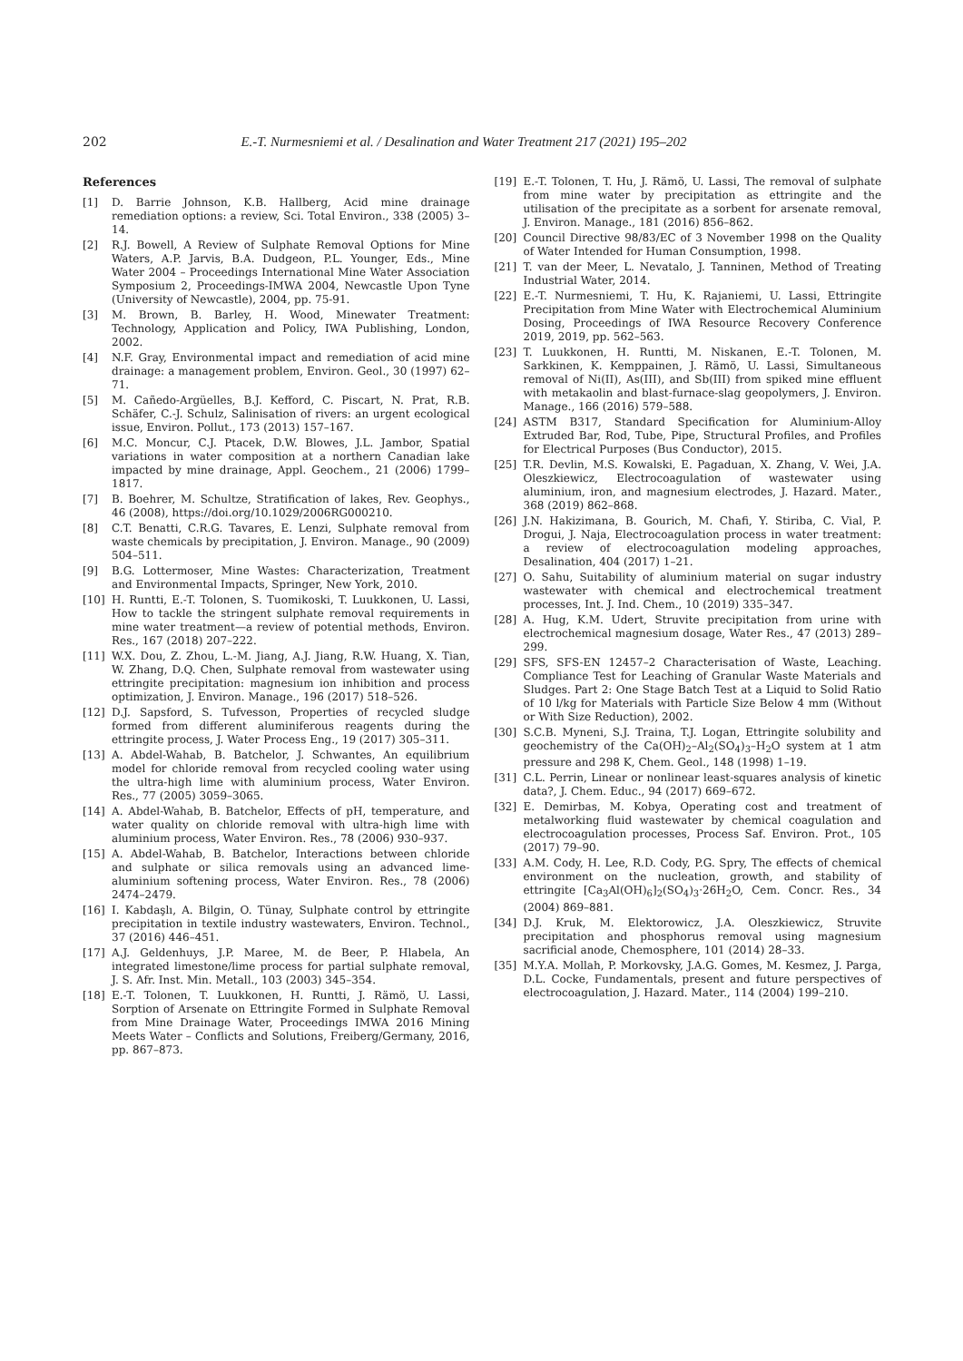202 E.-T. Nurmesniemi et al. / Desalination and Water Treatment 217 (2021) 195–202
References
[1] D. Barrie Johnson, K.B. Hallberg, Acid mine drainage remediation options: a review, Sci. Total Environ., 338 (2005) 3–14.
[2] R.J. Bowell, A Review of Sulphate Removal Options for Mine Waters, A.P. Jarvis, B.A. Dudgeon, P.L. Younger, Eds., Mine Water 2004 – Proceedings International Mine Water Association Symposium 2, Proceedings-IMWA 2004, Newcastle Upon Tyne (University of Newcastle), 2004, pp. 75-91.
[3] M. Brown, B. Barley, H. Wood, Minewater Treatment: Technology, Application and Policy, IWA Publishing, London, 2002.
[4] N.F. Gray, Environmental impact and remediation of acid mine drainage: a management problem, Environ. Geol., 30 (1997) 62–71.
[5] M. Cañedo-Argüelles, B.J. Kefford, C. Piscart, N. Prat, R.B. Schäfer, C.-J. Schulz, Salinisation of rivers: an urgent ecological issue, Environ. Pollut., 173 (2013) 157–167.
[6] M.C. Moncur, C.J. Ptacek, D.W. Blowes, J.L. Jambor, Spatial variations in water composition at a northern Canadian lake impacted by mine drainage, Appl. Geochem., 21 (2006) 1799–1817.
[7] B. Boehrer, M. Schultze, Stratification of lakes, Rev. Geophys., 46 (2008), https://doi.org/10.1029/2006RG000210.
[8] C.T. Benatti, C.R.G. Tavares, E. Lenzi, Sulphate removal from waste chemicals by precipitation, J. Environ. Manage., 90 (2009) 504–511.
[9] B.G. Lottermoser, Mine Wastes: Characterization, Treatment and Environmental Impacts, Springer, New York, 2010.
[10] H. Runtti, E.-T. Tolonen, S. Tuomikoski, T. Luukkonen, U. Lassi, How to tackle the stringent sulphate removal requirements in mine water treatment—a review of potential methods, Environ. Res., 167 (2018) 207–222.
[11] W.X. Dou, Z. Zhou, L.-M. Jiang, A.J. Jiang, R.W. Huang, X. Tian, W. Zhang, D.Q. Chen, Sulphate removal from wastewater using ettringite precipitation: magnesium ion inhibition and process optimization, J. Environ. Manage., 196 (2017) 518–526.
[12] D.J. Sapsford, S. Tufvesson, Properties of recycled sludge formed from different aluminiferous reagents during the ettringite process, J. Water Process Eng., 19 (2017) 305–311.
[13] A. Abdel-Wahab, B. Batchelor, J. Schwantes, An equilibrium model for chloride removal from recycled cooling water using the ultra-high lime with aluminium process, Water Environ. Res., 77 (2005) 3059–3065.
[14] A. Abdel-Wahab, B. Batchelor, Effects of pH, temperature, and water quality on chloride removal with ultra-high lime with aluminium process, Water Environ. Res., 78 (2006) 930–937.
[15] A. Abdel-Wahab, B. Batchelor, Interactions between chloride and sulphate or silica removals using an advanced lime-aluminium softening process, Water Environ. Res., 78 (2006) 2474–2479.
[16] I. Kabdaşlı, A. Bilgin, O. Tünay, Sulphate control by ettringite precipitation in textile industry wastewaters, Environ. Technol., 37 (2016) 446–451.
[17] A.J. Geldenhuys, J.P. Maree, M. de Beer, P. Hlabela, An integrated limestone/lime process for partial sulphate removal, J. S. Afr. Inst. Min. Metall., 103 (2003) 345–354.
[18] E.-T. Tolonen, T. Luukkonen, H. Runtti, J. Rämö, U. Lassi, Sorption of Arsenate on Ettringite Formed in Sulphate Removal from Mine Drainage Water, Proceedings IMWA 2016 Mining Meets Water – Conflicts and Solutions, Freiberg/Germany, 2016, pp. 867–873.
[19] E.-T. Tolonen, T. Hu, J. Rämö, U. Lassi, The removal of sulphate from mine water by precipitation as ettringite and the utilisation of the precipitate as a sorbent for arsenate removal, J. Environ. Manage., 181 (2016) 856–862.
[20] Council Directive 98/83/EC of 3 November 1998 on the Quality of Water Intended for Human Consumption, 1998.
[21] T. van der Meer, L. Nevatalo, J. Tanninen, Method of Treating Industrial Water, 2014.
[22] E.-T. Nurmesniemi, T. Hu, K. Rajaniemi, U. Lassi, Ettringite Precipitation from Mine Water with Electrochemical Aluminium Dosing, Proceedings of IWA Resource Recovery Conference 2019, 2019, pp. 562–563.
[23] T. Luukkonen, H. Runtti, M. Niskanen, E.-T. Tolonen, M. Sarkkinen, K. Kemppainen, J. Rämö, U. Lassi, Simultaneous removal of Ni(II), As(III), and Sb(III) from spiked mine effluent with metakaolin and blast-furnace-slag geopolymers, J. Environ. Manage., 166 (2016) 579–588.
[24] ASTM B317, Standard Specification for Aluminium-Alloy Extruded Bar, Rod, Tube, Pipe, Structural Profiles, and Profiles for Electrical Purposes (Bus Conductor), 2015.
[25] T.R. Devlin, M.S. Kowalski, E. Pagaduan, X. Zhang, V. Wei, J.A. Oleszkiewicz, Electrocoagulation of wastewater using aluminium, iron, and magnesium electrodes, J. Hazard. Mater., 368 (2019) 862–868.
[26] J.N. Hakizimana, B. Gourich, M. Chafi, Y. Stiriba, C. Vial, P. Drogui, J. Naja, Electrocoagulation process in water treatment: a review of electrocoagulation modeling approaches, Desalination, 404 (2017) 1–21.
[27] O. Sahu, Suitability of aluminium material on sugar industry wastewater with chemical and electrochemical treatment processes, Int. J. Ind. Chem., 10 (2019) 335–347.
[28] A. Hug, K.M. Udert, Struvite precipitation from urine with electrochemical magnesium dosage, Water Res., 47 (2013) 289–299.
[29] SFS, SFS-EN 12457–2 Characterisation of Waste, Leaching. Compliance Test for Leaching of Granular Waste Materials and Sludges. Part 2: One Stage Batch Test at a Liquid to Solid Ratio of 10 l/kg for Materials with Particle Size Below 4 mm (Without or With Size Reduction), 2002.
[30] S.C.B. Myneni, S.J. Traina, T.J. Logan, Ettringite solubility and geochemistry of the Ca(OH)<sub>2</sub>–Al<sub>2</sub>(SO<sub>4</sub>)<sub>3</sub>–H<sub>2</sub>O system at 1 atm pressure and 298 K, Chem. Geol., 148 (1998) 1–19.
[31] C.L. Perrin, Linear or nonlinear least-squares analysis of kinetic data?, J. Chem. Educ., 94 (2017) 669–672.
[32] E. Demirbas, M. Kobya, Operating cost and treatment of metalworking fluid wastewater by chemical coagulation and electrocoagulation processes, Process Saf. Environ. Prot., 105 (2017) 79–90.
[33] A.M. Cody, H. Lee, R.D. Cody, P.G. Spry, The effects of chemical environment on the nucleation, growth, and stability of ettringite [Ca<sub>3</sub>Al(OH)<sub>6</sub>]<sub>2</sub>(SO<sub>4</sub>)<sub>3</sub>·26H<sub>2</sub>O, Cem. Concr. Res., 34 (2004) 869–881.
[34] D.J. Kruk, M. Elektorowicz, J.A. Oleszkiewicz, Struvite precipitation and phosphorus removal using magnesium sacrificial anode, Chemosphere, 101 (2014) 28–33.
[35] M.Y.A. Mollah, P. Morkovsky, J.A.G. Gomes, M. Kesmez, J. Parga, D.L. Cocke, Fundamentals, present and future perspectives of electrocoagulation, J. Hazard. Mater., 114 (2004) 199–210.